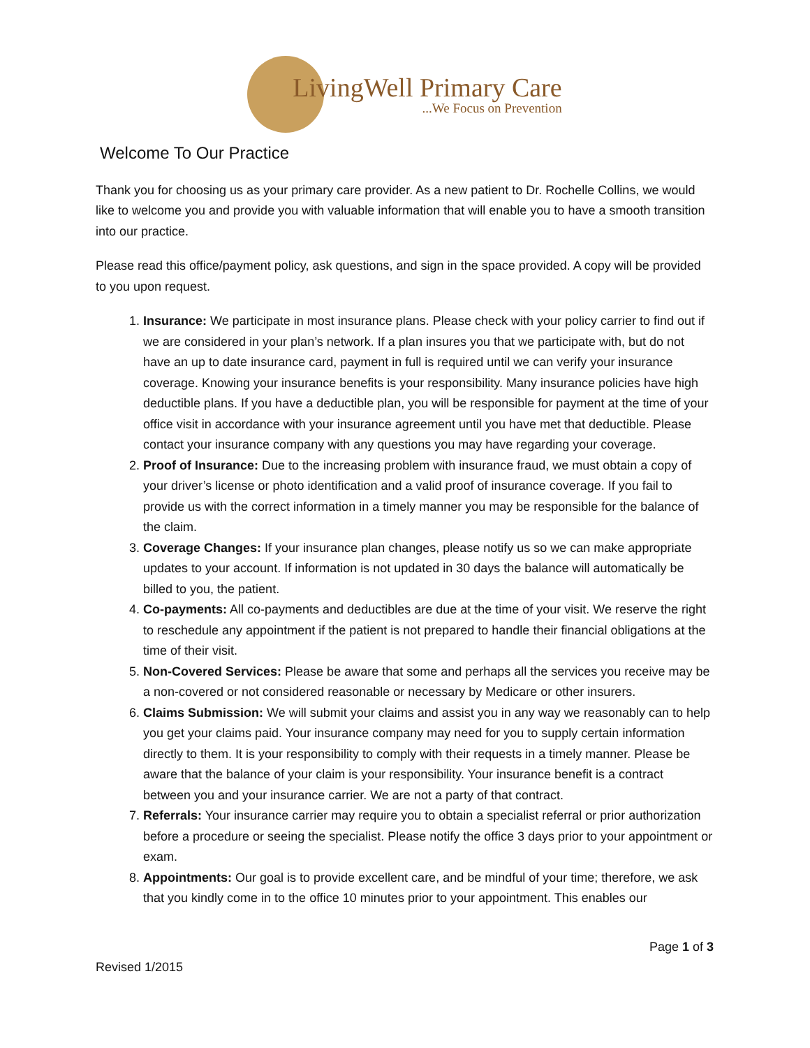LivingWell Primary Care
...We Focus on Prevention
Welcome To Our Practice
Thank you for choosing us as your primary care provider. As a new patient to Dr. Rochelle Collins, we would like to welcome you and provide you with valuable information that will enable you to have a smooth transition into our practice.
Please read this office/payment policy, ask questions, and sign in the space provided. A copy will be provided to you upon request.
1. Insurance: We participate in most insurance plans. Please check with your policy carrier to find out if we are considered in your plan’s network. If a plan insures you that we participate with, but do not have an up to date insurance card, payment in full is required until we can verify your insurance coverage. Knowing your insurance benefits is your responsibility. Many insurance policies have high deductible plans. If you have a deductible plan, you will be responsible for payment at the time of your office visit in accordance with your insurance agreement until you have met that deductible. Please contact your insurance company with any questions you may have regarding your coverage.
2. Proof of Insurance: Due to the increasing problem with insurance fraud, we must obtain a copy of your driver’s license or photo identification and a valid proof of insurance coverage. If you fail to provide us with the correct information in a timely manner you may be responsible for the balance of the claim.
3. Coverage Changes: If your insurance plan changes, please notify us so we can make appropriate updates to your account. If information is not updated in 30 days the balance will automatically be billed to you, the patient.
4. Co-payments: All co-payments and deductibles are due at the time of your visit. We reserve the right to reschedule any appointment if the patient is not prepared to handle their financial obligations at the time of their visit.
5. Non-Covered Services: Please be aware that some and perhaps all the services you receive may be a non-covered or not considered reasonable or necessary by Medicare or other insurers.
6. Claims Submission: We will submit your claims and assist you in any way we reasonably can to help you get your claims paid. Your insurance company may need for you to supply certain information directly to them. It is your responsibility to comply with their requests in a timely manner. Please be aware that the balance of your claim is your responsibility. Your insurance benefit is a contract between you and your insurance carrier. We are not a party of that contract.
7. Referrals: Your insurance carrier may require you to obtain a specialist referral or prior authorization before a procedure or seeing the specialist. Please notify the office 3 days prior to your appointment or exam.
8. Appointments: Our goal is to provide excellent care, and be mindful of your time; therefore, we ask that you kindly come in to the office 10 minutes prior to your appointment. This enables our
Page 1 of 3
Revised 1/2015